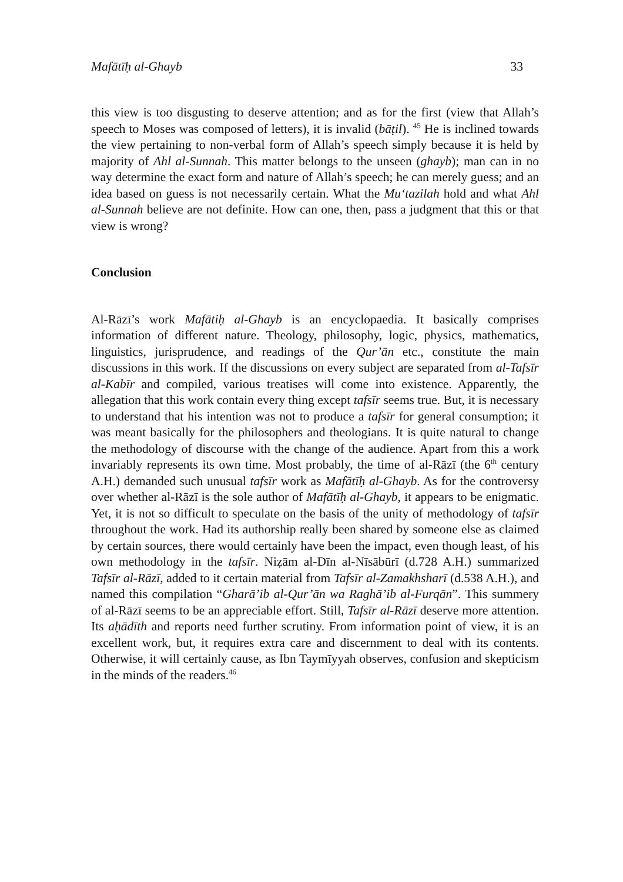Mafātīḥ al-Ghayb 33
this view is too disgusting to deserve attention; and as for the first (view that Allah’s speech to Moses was composed of letters), it is invalid (bāṭil). <sup>45</sup> He is inclined towards the view pertaining to non-verbal form of Allah’s speech simply because it is held by majority of Ahl al-Sunnah. This matter belongs to the unseen (ghayb); man can in no way determine the exact form and nature of Allah’s speech; he can merely guess; and an idea based on guess is not necessarily certain. What the Mu‘tazilah hold and what Ahl al-Sunnah believe are not definite. How can one, then, pass a judgment that this or that view is wrong?
Conclusion
Al-Rāzī’s work Mafātiḥ al-Ghayb is an encyclopaedia. It basically comprises information of different nature. Theology, philosophy, logic, physics, mathematics, linguistics, jurisprudence, and readings of the Qur’ān etc., constitute the main discussions in this work. If the discussions on every subject are separated from al-Tafsīr al-Kabīr and compiled, various treatises will come into existence. Apparently, the allegation that this work contain every thing except tafsīr seems true. But, it is necessary to understand that his intention was not to produce a tafsīr for general consumption; it was meant basically for the philosophers and theologians. It is quite natural to change the methodology of discourse with the change of the audience. Apart from this a work invariably represents its own time. Most probably, the time of al-Rāzī (the 6<sup>th</sup> century A.H.) demanded such unusual tafsīr work as Mafātīḥ al-Ghayb. As for the controversy over whether al-Rāzī is the sole author of Mafātīḥ al-Ghayb, it appears to be enigmatic. Yet, it is not so difficult to speculate on the basis of the unity of methodology of tafsīr throughout the work. Had its authorship really been shared by someone else as claimed by certain sources, there would certainly have been the impact, even though least, of his own methodology in the tafsīr. Niẓām al-Dīn al-Nīsābūrī (d.728 A.H.) summarized Tafsīr al-Rāzī, added to it certain material from Tafsīr al-Zamakhsharī (d.538 A.H.), and named this compilation “Gharā’ib al-Qur’ān wa Raghā’ib al-Furqān”. This summery of al-Rāzī seems to be an appreciable effort. Still, Tafsīr al-Rāzī deserve more attention. Its aḥādīth and reports need further scrutiny. From information point of view, it is an excellent work, but, it requires extra care and discernment to deal with its contents. Otherwise, it will certainly cause, as Ibn Taymīyyah observes, confusion and skepticism in the minds of the readers.<sup>46</sup>